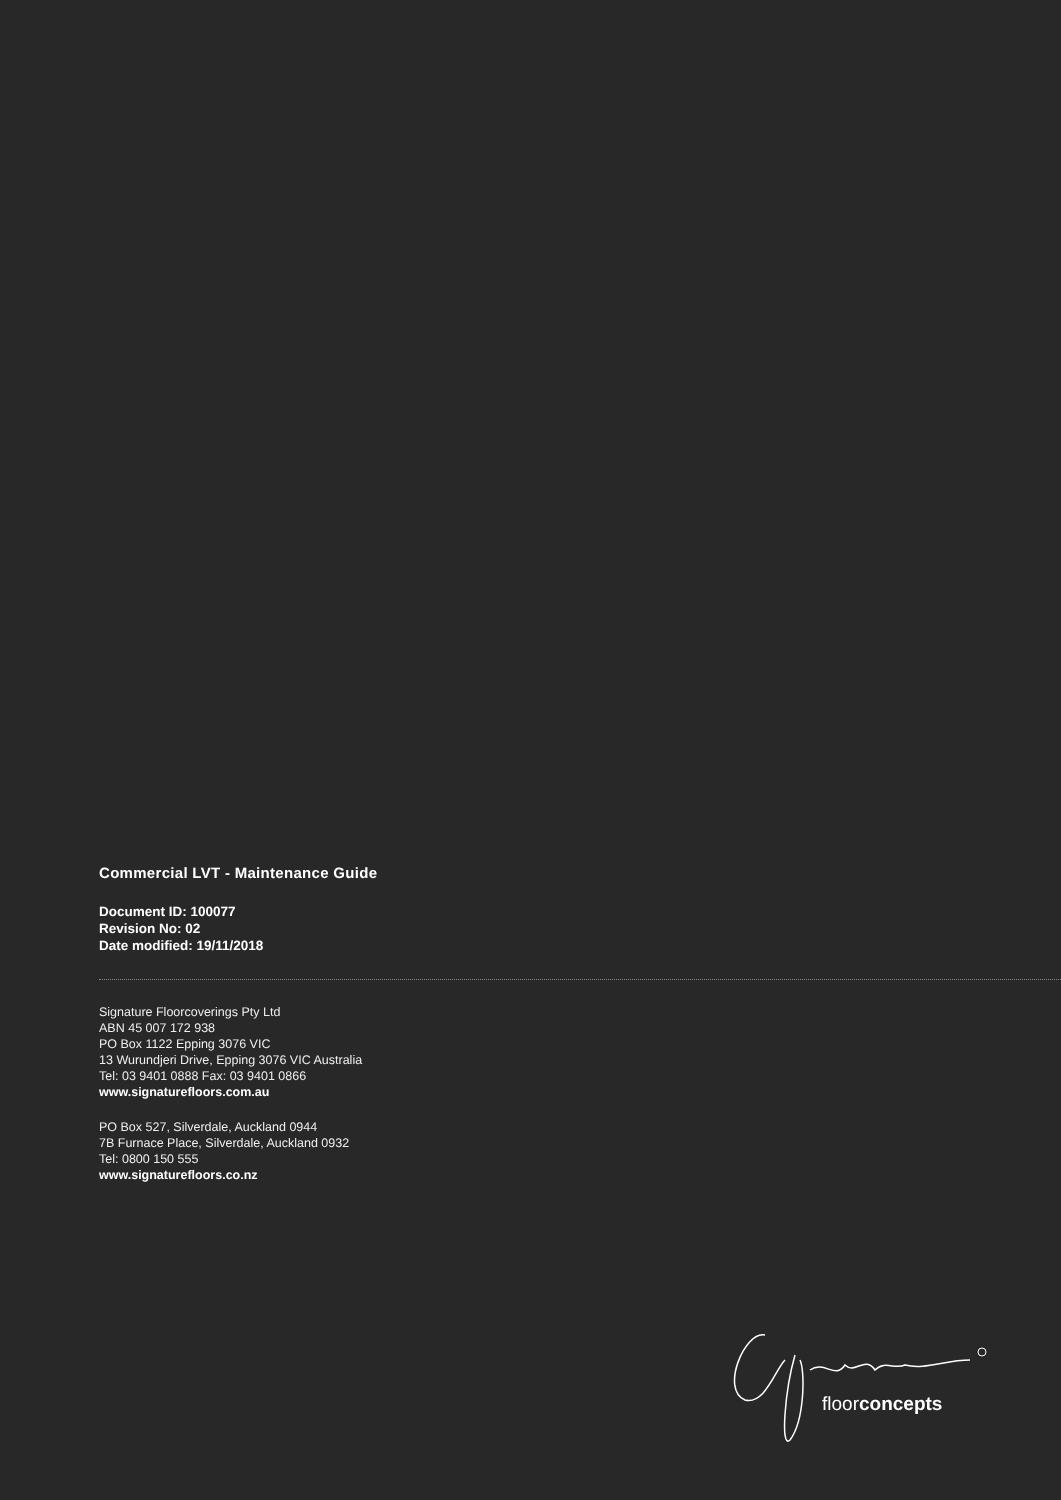Commercial LVT - Maintenance Guide
Document ID: 100077
Revision No: 02
Date modified: 19/11/2018
Signature Floorcoverings Pty Ltd
ABN 45 007 172 938
PO Box 1122 Epping 3076 VIC
13 Wurundjeri Drive, Epping 3076 VIC Australia
Tel: 03 9401 0888 Fax: 03 9401 0866
www.signaturefloors.com.au
PO Box 527, Silverdale, Auckland 0944
7B Furnace Place, Silverdale, Auckland 0932
Tel: 0800 150 555
www.signaturefloors.co.nz
floorconcepts